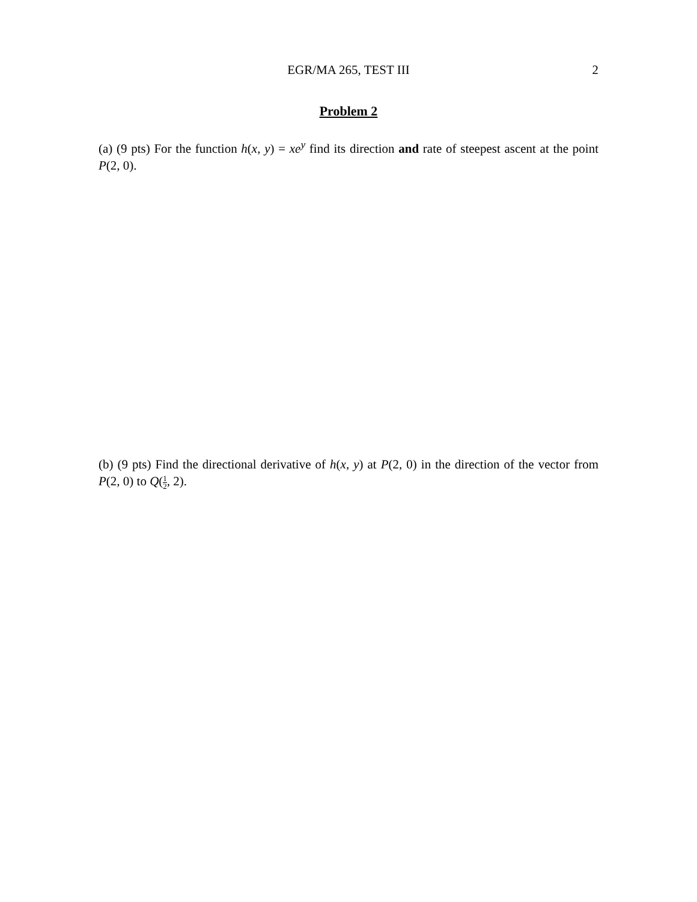EGR/MA 265, TEST III
2
Problem 2
(a) (9 pts) For the function h(x, y) = xe<sup>y</sup> find its direction and rate of steepest ascent at the point P(2, 0).
(b) (9 pts) Find the directional derivative of h(x, y) at P(2, 0) in the direction of the vector from P(2, 0) to Q(1 2, 2).